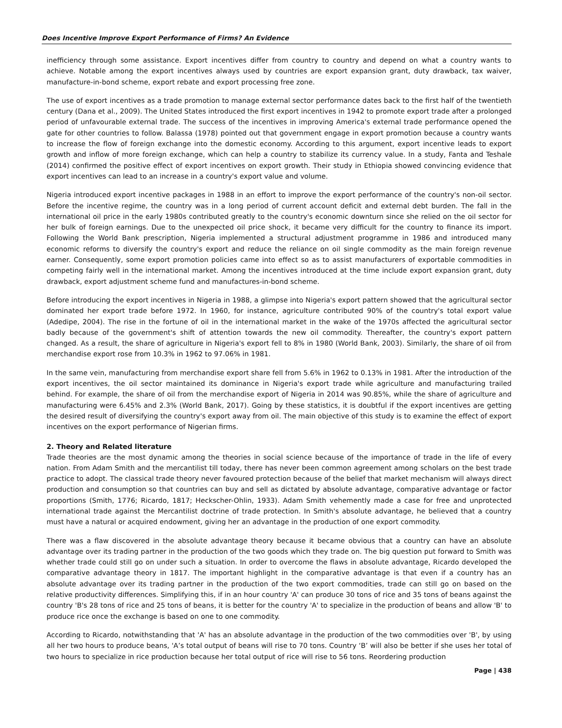Does Incentive Improve Export Performance of Firms? An Evidence
inefficiency through some assistance. Export incentives differ from country to country and depend on what a country wants to achieve. Notable among the export incentives always used by countries are export expansion grant, duty drawback, tax waiver, manufacture-in-bond scheme, export rebate and export processing free zone.
The use of export incentives as a trade promotion to manage external sector performance dates back to the first half of the twentieth century (Dana et al., 2009). The United States introduced the first export incentives in 1942 to promote export trade after a prolonged period of unfavourable external trade. The success of the incentives in improving America's external trade performance opened the gate for other countries to follow. Balassa (1978) pointed out that government engage in export promotion because a country wants to increase the flow of foreign exchange into the domestic economy. According to this argument, export incentive leads to export growth and inflow of more foreign exchange, which can help a country to stabilize its currency value. In a study, Fanta and Teshale (2014) confirmed the positive effect of export incentives on export growth. Their study in Ethiopia showed convincing evidence that export incentives can lead to an increase in a country's export value and volume.
Nigeria introduced export incentive packages in 1988 in an effort to improve the export performance of the country's non-oil sector. Before the incentive regime, the country was in a long period of current account deficit and external debt burden. The fall in the international oil price in the early 1980s contributed greatly to the country's economic downturn since she relied on the oil sector for her bulk of foreign earnings. Due to the unexpected oil price shock, it became very difficult for the country to finance its import. Following the World Bank prescription, Nigeria implemented a structural adjustment programme in 1986 and introduced many economic reforms to diversify the country's export and reduce the reliance on oil single commodity as the main foreign revenue earner. Consequently, some export promotion policies came into effect so as to assist manufacturers of exportable commodities in competing fairly well in the international market. Among the incentives introduced at the time include export expansion grant, duty drawback, export adjustment scheme fund and manufactures-in-bond scheme.
Before introducing the export incentives in Nigeria in 1988, a glimpse into Nigeria's export pattern showed that the agricultural sector dominated her export trade before 1972. In 1960, for instance, agriculture contributed 90% of the country's total export value (Adedipe, 2004). The rise in the fortune of oil in the international market in the wake of the 1970s affected the agricultural sector badly because of the government's shift of attention towards the new oil commodity. Thereafter, the country's export pattern changed. As a result, the share of agriculture in Nigeria's export fell to 8% in 1980 (World Bank, 2003). Similarly, the share of oil from merchandise export rose from 10.3% in 1962 to 97.06% in 1981.
In the same vein, manufacturing from merchandise export share fell from 5.6% in 1962 to 0.13% in 1981. After the introduction of the export incentives, the oil sector maintained its dominance in Nigeria's export trade while agriculture and manufacturing trailed behind. For example, the share of oil from the merchandise export of Nigeria in 2014 was 90.85%, while the share of agriculture and manufacturing were 6.45% and 2.3% (World Bank, 2017). Going by these statistics, it is doubtful if the export incentives are getting the desired result of diversifying the country's export away from oil. The main objective of this study is to examine the effect of export incentives on the export performance of Nigerian firms.
2. Theory and Related literature
Trade theories are the most dynamic among the theories in social science because of the importance of trade in the life of every nation. From Adam Smith and the mercantilist till today, there has never been common agreement among scholars on the best trade practice to adopt. The classical trade theory never favoured protection because of the belief that market mechanism will always direct production and consumption so that countries can buy and sell as dictated by absolute advantage, comparative advantage or factor proportions (Smith, 1776; Ricardo, 1817; Heckscher-Ohlin, 1933). Adam Smith vehemently made a case for free and unprotected international trade against the Mercantilist doctrine of trade protection. In Smith's absolute advantage, he believed that a country must have a natural or acquired endowment, giving her an advantage in the production of one export commodity.
There was a flaw discovered in the absolute advantage theory because it became obvious that a country can have an absolute advantage over its trading partner in the production of the two goods which they trade on. The big question put forward to Smith was whether trade could still go on under such a situation. In order to overcome the flaws in absolute advantage, Ricardo developed the comparative advantage theory in 1817. The important highlight in the comparative advantage is that even if a country has an absolute advantage over its trading partner in the production of the two export commodities, trade can still go on based on the relative productivity differences. Simplifying this, if in an hour country 'A' can produce 30 tons of rice and 35 tons of beans against the country 'B's 28 tons of rice and 25 tons of beans, it is better for the country 'A' to specialize in the production of beans and allow 'B' to produce rice once the exchange is based on one to one commodity.
According to Ricardo, notwithstanding that 'A' has an absolute advantage in the production of the two commodities over 'B', by using all her two hours to produce beans, 'A’s total output of beans will rise to 70 tons. Country ‘B’ will also be better if she uses her total of two hours to specialize in rice production because her total output of rice will rise to 56 tons. Reordering production
Page | 438